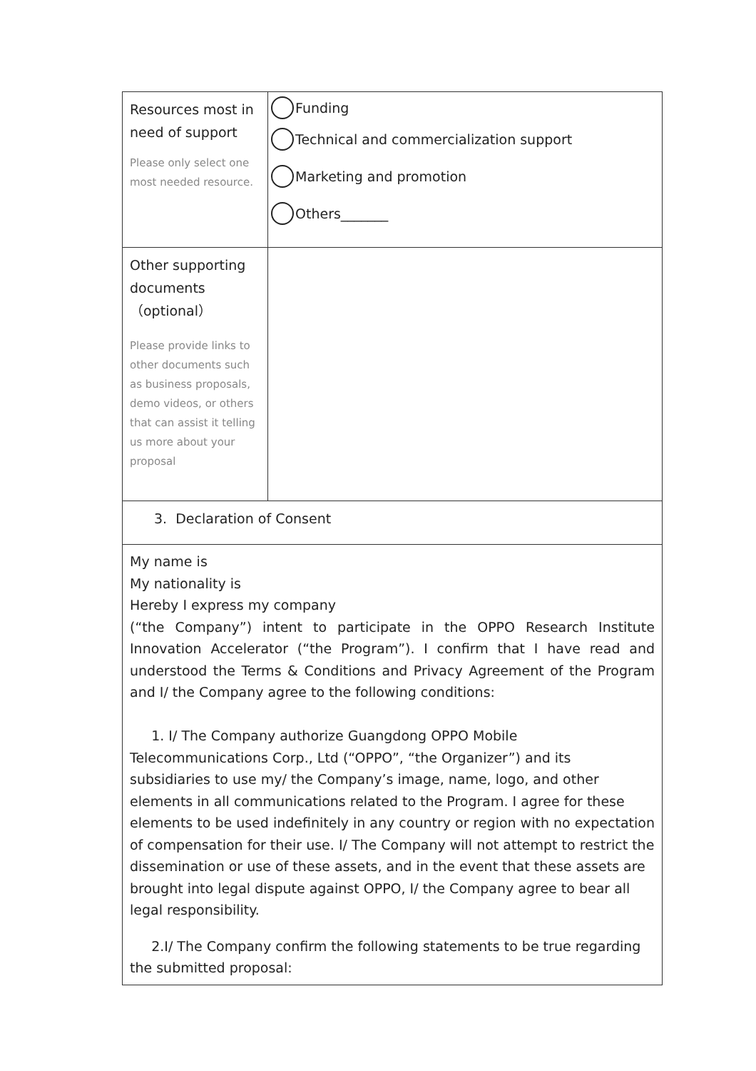| Resources most in need of support Please only select one most needed resource. | Funding Technical and commercialization support Marketing and promotion Others_______ |
| Other supporting documents （optional） Please provide links to other documents such as business proposals, demo videos, or others that can assist it telling us more about your proposal | |
| 3. Declaration of Consent | |
| My name is My nationality is Hereby I express my company (“the Company”) intent to participate in the OPPO Research Institute Innovation Accelerator (“the Program”). I confirm that I have read and understood the Terms & Conditions and Privacy Agreement of the Program and I/ the Company agree to the following conditions: 1. I/ The Company authorize Guangdong OPPO Mobile Telecommunications Corp., Ltd (“OPPO”, “the Organizer”) and its subsidiaries to use my/ the Company’s image, name, logo, and other elements in all communications related to the Program. I agree for these elements to be used indefinitely in any country or region with no expectation of compensation for their use. I/ The Company will not attempt to restrict the dissemination or use of these assets, and in the event that these assets are brought into legal dispute against OPPO, I/ the Company agree to bear all legal responsibility. 2.I/ The Company confirm the following statements to be true regarding the submitted proposal: | |